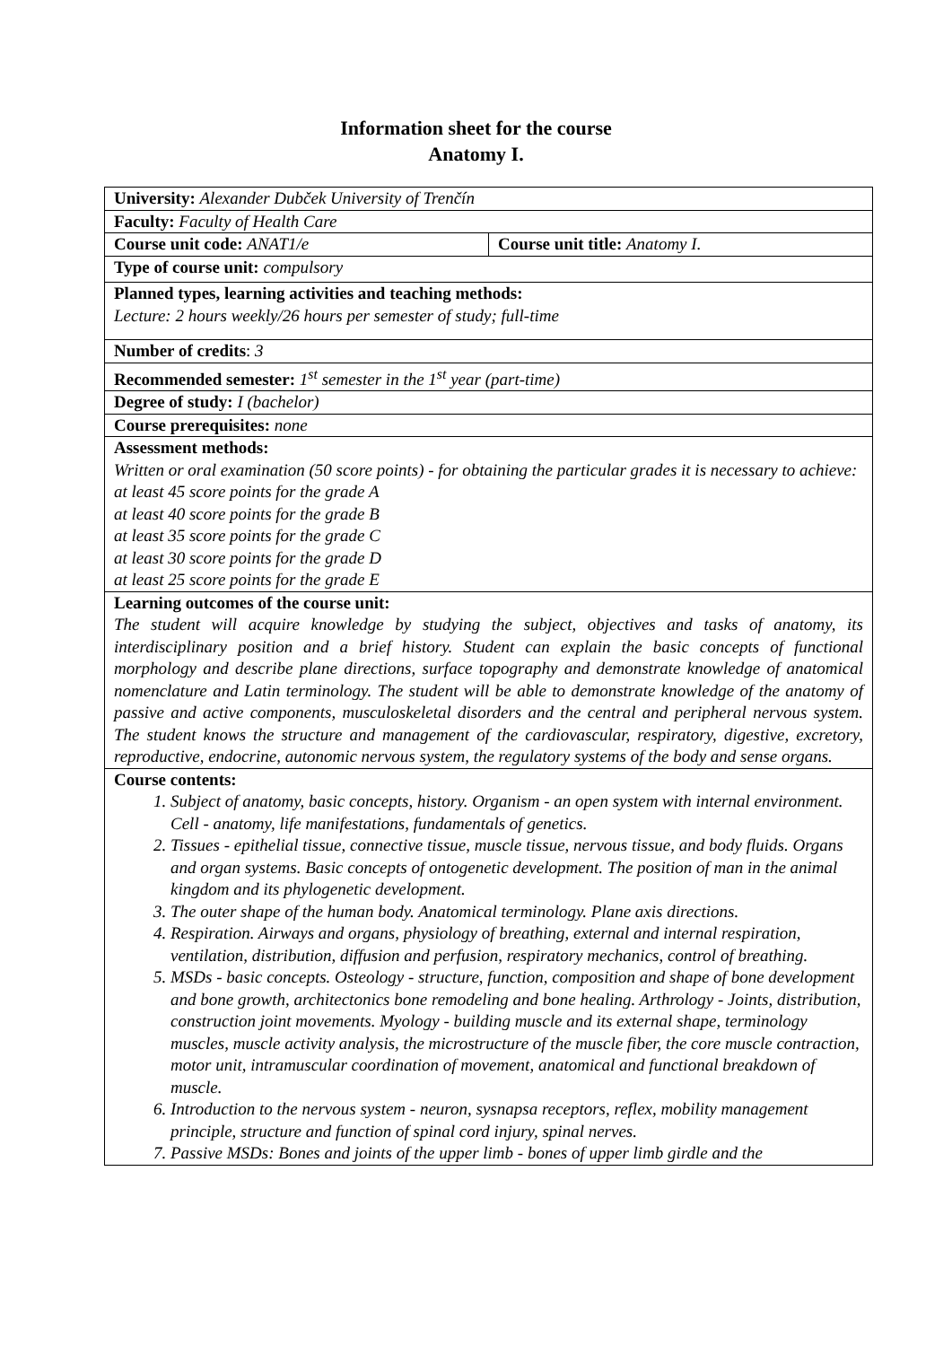Information sheet for the course
Anatomy I.
| University: Alexander Dubček University of Trenčín | |
| Faculty: Faculty of Health Care | |
| Course unit code: ANAT1/e | Course unit title: Anatomy I. |
| Type of course unit: compulsory | |
| Planned types, learning activities and teaching methods: Lecture: 2 hours weekly/26 hours per semester of study; full-time | |
| Number of credits : 3 | |
| Recommended semester: 1<sup>st</sup> semester in the 1<sup>st</sup> year (part-time) | |
| Degree of study: I (bachelor) | |
| Course prerequisites: none | |
| Assessment methods: Written or oral examination (50 score points) - for obtaining the particular grades it is necessary to achieve: at least 45 score points for the grade A at least 40 score points for the grade B at least 35 score points for the grade C at least 30 score points for the grade D at least 25 score points for the grade E | |
| Learning outcomes of the course unit: The student will acquire knowledge by studying the subject, objectives and tasks of anatomy, its interdisciplinary position and a brief history. Student can explain the basic concepts of functional morphology and describe plane directions, surface topography and demonstrate knowledge of anatomical nomenclature and Latin terminology. The student will be able to demonstrate knowledge of the anatomy of passive and active components, musculoskeletal disorders and the central and peripheral nervous system. The student knows the structure and management of the cardiovascular, respiratory, digestive, excretory, reproductive, endocrine, autonomic nervous system, the regulatory systems of the body and sense organs. | |
| Course contents: 1. Subject of anatomy, basic concepts, history. Organism - an open system with internal environment. Cell - anatomy, life manifestations, fundamentals of genetics. 2. Tissues - epithelial tissue, connective tissue, muscle tissue, nervous tissue, and body fluids. Organs and organ systems. Basic concepts of ontogenetic development. The position of man in the animal kingdom and its phylogenetic development. 3. The outer shape of the human body. Anatomical terminology. Plane axis directions. 4. Respiration. Airways and organs, physiology of breathing, external and internal respiration, ventilation, distribution, diffusion and perfusion, respiratory mechanics, control of breathing. 5. MSDs - basic concepts. Osteology - structure, function, composition and shape of bone development and bone growth, architectonics bone remodeling and bone healing. Arthrology - Joints, distribution, construction joint movements. Myology - building muscle and its external shape, terminology muscles, muscle activity analysis, the microstructure of the muscle fiber, the core muscle contraction, motor unit, intramuscular coordination of movement, anatomical and functional breakdown of muscle. 6. Introduction to the nervous system - neuron, sysnapsa receptors, reflex, mobility management principle, structure and function of spinal cord injury, spinal nerves. 7. Passive MSDs: Bones and joints of the upper limb - bones of upper limb girdle and the | |